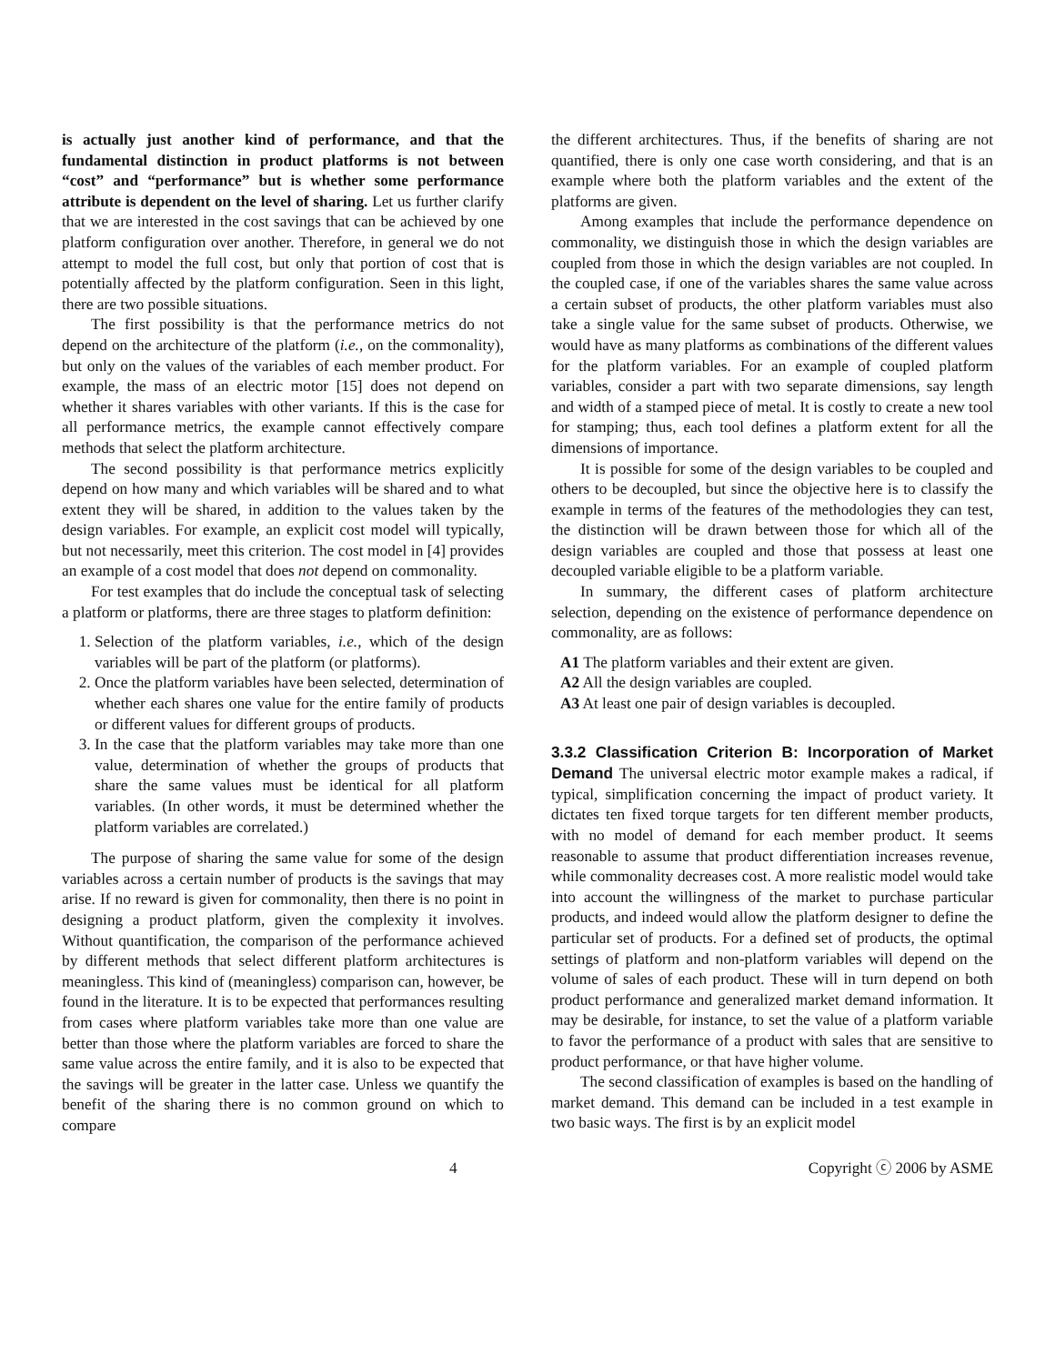is actually just another kind of performance, and that the fundamental distinction in product platforms is not between “cost” and “performance” but is whether some performance attribute is dependent on the level of sharing. Let us further clarify that we are interested in the cost savings that can be achieved by one platform configuration over another. Therefore, in general we do not attempt to model the full cost, but only that portion of cost that is potentially affected by the platform configuration. Seen in this light, there are two possible situations.
The first possibility is that the performance metrics do not depend on the architecture of the platform (i.e., on the commonality), but only on the values of the variables of each member product. For example, the mass of an electric motor [15] does not depend on whether it shares variables with other variants. If this is the case for all performance metrics, the example cannot effectively compare methods that select the platform architecture.
The second possibility is that performance metrics explicitly depend on how many and which variables will be shared and to what extent they will be shared, in addition to the values taken by the design variables. For example, an explicit cost model will typically, but not necessarily, meet this criterion. The cost model in [4] provides an example of a cost model that does not depend on commonality.
For test examples that do include the conceptual task of selecting a platform or platforms, there are three stages to platform definition:
1. Selection of the platform variables, i.e., which of the design variables will be part of the platform (or platforms).
2. Once the platform variables have been selected, determination of whether each shares one value for the entire family of products or different values for different groups of products.
3. In the case that the platform variables may take more than one value, determination of whether the groups of products that share the same values must be identical for all platform variables. (In other words, it must be determined whether the platform variables are correlated.)
The purpose of sharing the same value for some of the design variables across a certain number of products is the savings that may arise. If no reward is given for commonality, then there is no point in designing a product platform, given the complexity it involves. Without quantification, the comparison of the performance achieved by different methods that select different platform architectures is meaningless. This kind of (meaningless) comparison can, however, be found in the literature. It is to be expected that performances resulting from cases where platform variables take more than one value are better than those where the platform variables are forced to share the same value across the entire family, and it is also to be expected that the savings will be greater in the latter case. Unless we quantify the benefit of the sharing there is no common ground on which to compare
the different architectures. Thus, if the benefits of sharing are not quantified, there is only one case worth considering, and that is an example where both the platform variables and the extent of the platforms are given.
Among examples that include the performance dependence on commonality, we distinguish those in which the design variables are coupled from those in which the design variables are not coupled. In the coupled case, if one of the variables shares the same value across a certain subset of products, the other platform variables must also take a single value for the same subset of products. Otherwise, we would have as many platforms as combinations of the different values for the platform variables. For an example of coupled platform variables, consider a part with two separate dimensions, say length and width of a stamped piece of metal. It is costly to create a new tool for stamping; thus, each tool defines a platform extent for all the dimensions of importance.
It is possible for some of the design variables to be coupled and others to be decoupled, but since the objective here is to classify the example in terms of the features of the methodologies they can test, the distinction will be drawn between those for which all of the design variables are coupled and those that possess at least one decoupled variable eligible to be a platform variable.
In summary, the different cases of platform architecture selection, depending on the existence of performance dependence on commonality, are as follows:
A1 The platform variables and their extent are given.
A2 All the design variables are coupled.
A3 At least one pair of design variables is decoupled.
3.3.2 Classification Criterion B: Incorporation of Market Demand
The universal electric motor example makes a radical, if typical, simplification concerning the impact of product variety. It dictates ten fixed torque targets for ten different member products, with no model of demand for each member product. It seems reasonable to assume that product differentiation increases revenue, while commonality decreases cost. A more realistic model would take into account the willingness of the market to purchase particular products, and indeed would allow the platform designer to define the particular set of products. For a defined set of products, the optimal settings of platform and non-platform variables will depend on the volume of sales of each product. These will in turn depend on both product performance and generalized market demand information. It may be desirable, for instance, to set the value of a platform variable to favor the performance of a product with sales that are sensitive to product performance, or that have higher volume.
The second classification of examples is based on the handling of market demand. This demand can be included in a test example in two basic ways. The first is by an explicit model
4 Copyright ⓒ 2006 by ASME